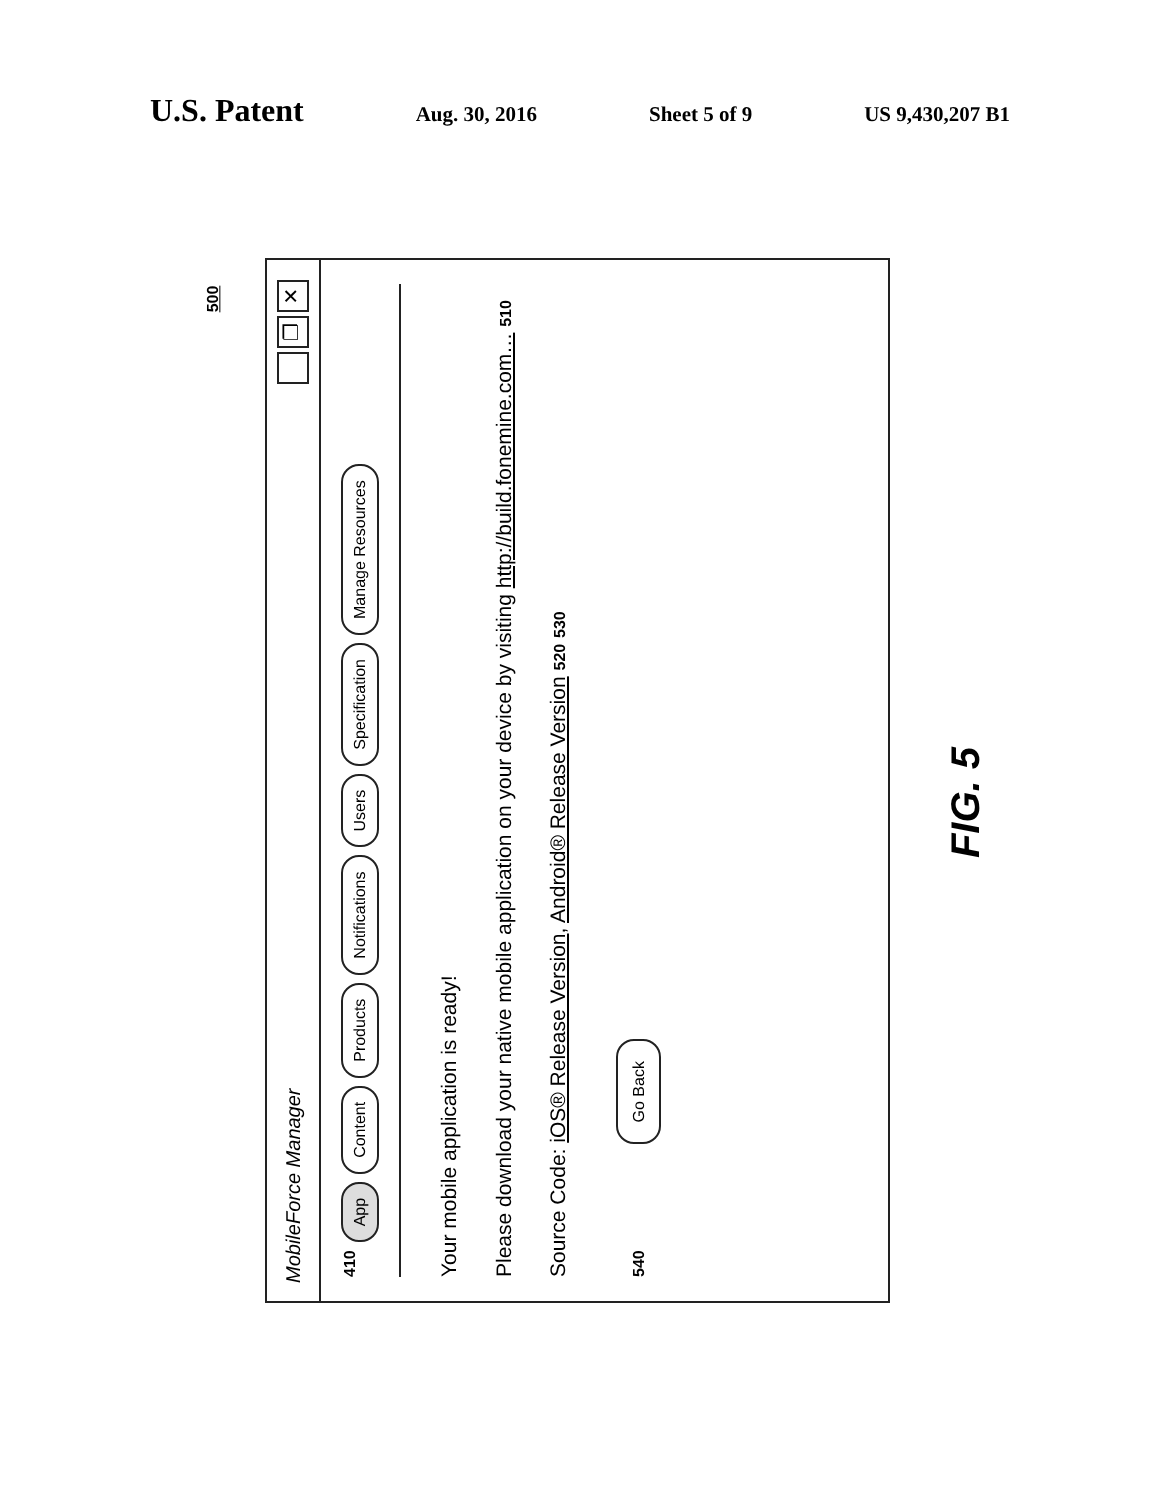U.S. Patent Aug. 30, 2016 Sheet 5 of 9 US 9,430,207 B1
500
MobileForce Manager
❐ ✕
410 App Content Products Notifications Users Specification Manage Resources
Your mobile application is ready!
Please download your native mobile application on your device by visiting http://build.fonemine.com… 510
Source Code: iOS® Release Version, Android® Release Version 520 530
540 Go Back
FIG. 5